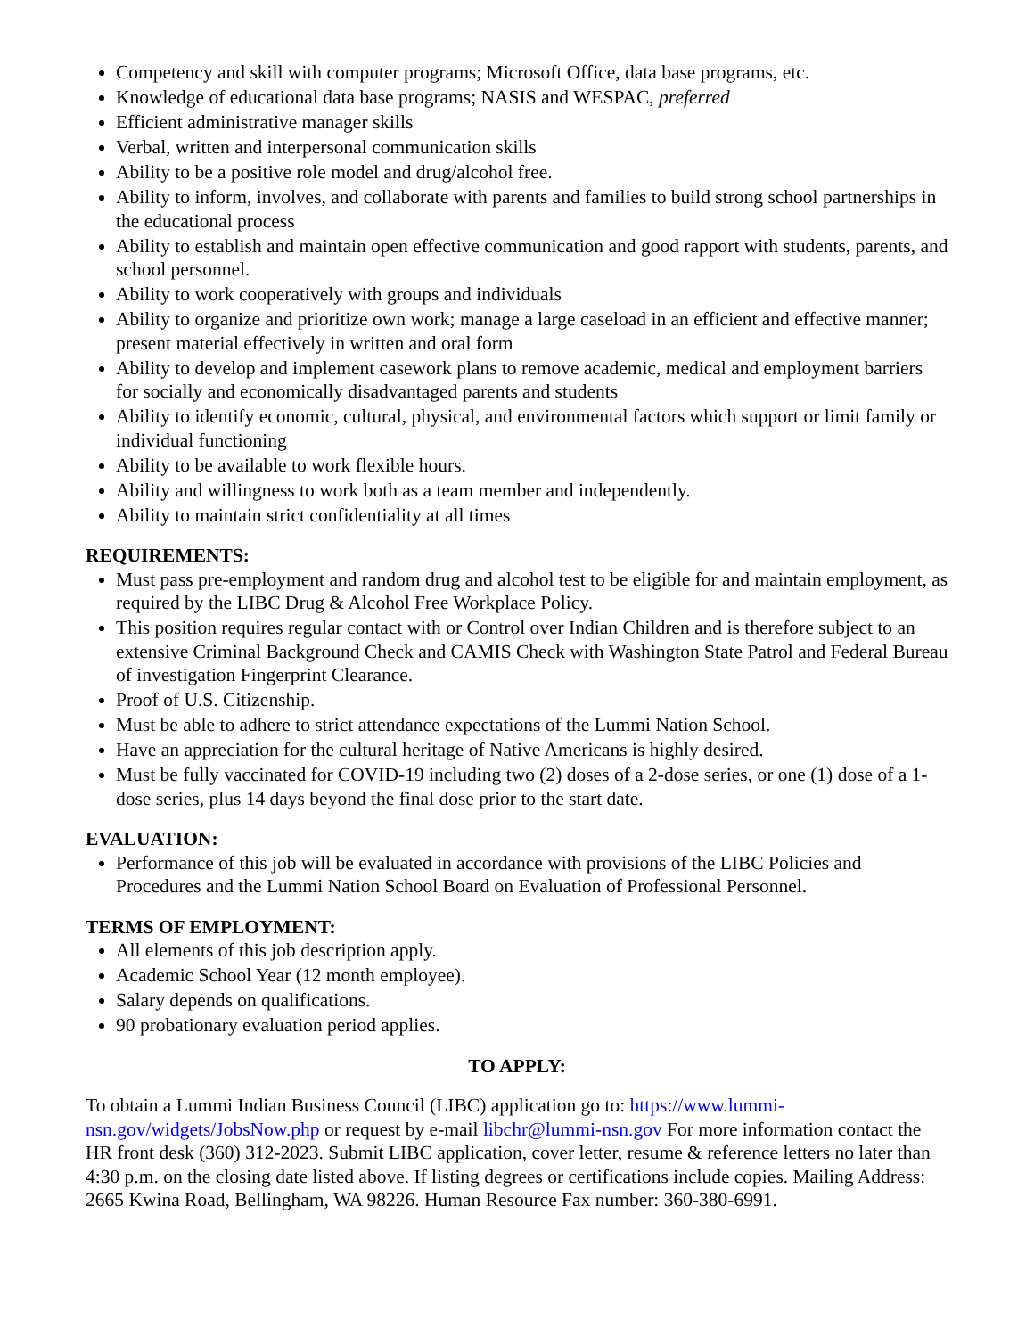Competency and skill with computer programs; Microsoft Office, data base programs, etc.
Knowledge of educational data base programs; NASIS and WESPAC, preferred
Efficient administrative manager skills
Verbal, written and interpersonal communication skills
Ability to be a positive role model and drug/alcohol free.
Ability to inform, involves, and collaborate with parents and families to build strong school partnerships in the educational process
Ability to establish and maintain open effective communication and good rapport with students, parents, and school personnel.
Ability to work cooperatively with groups and individuals
Ability to organize and prioritize own work; manage a large caseload in an efficient and effective manner; present material effectively in written and oral form
Ability to develop and implement casework plans to remove academic, medical and employment barriers for socially and economically disadvantaged parents and students
Ability to identify economic, cultural, physical, and environmental factors which support or limit family or individual functioning
Ability to be available to work flexible hours.
Ability and willingness to work both as a team member and independently.
Ability to maintain strict confidentiality at all times
REQUIREMENTS:
Must pass pre-employment and random drug and alcohol test to be eligible for and maintain employment, as required by the LIBC Drug & Alcohol Free Workplace Policy.
This position requires regular contact with or Control over Indian Children and is therefore subject to an extensive Criminal Background Check and CAMIS Check with Washington State Patrol and Federal Bureau of investigation Fingerprint Clearance.
Proof of U.S. Citizenship.
Must be able to adhere to strict attendance expectations of the Lummi Nation School.
Have an appreciation for the cultural heritage of Native Americans is highly desired.
Must be fully vaccinated for COVID-19 including two (2) doses of a 2-dose series, or one (1) dose of a 1-dose series, plus 14 days beyond the final dose prior to the start date.
EVALUATION:
Performance of this job will be evaluated in accordance with provisions of the LIBC Policies and Procedures and the Lummi Nation School Board on Evaluation of Professional Personnel.
TERMS OF EMPLOYMENT:
All elements of this job description apply.
Academic School Year (12 month employee).
Salary depends on qualifications.
90 probationary evaluation period applies.
TO APPLY:
To obtain a Lummi Indian Business Council (LIBC) application go to: https://www.lummi-nsn.gov/widgets/JobsNow.php or request by e-mail libchr@lummi-nsn.gov For more information contact the HR front desk (360) 312-2023. Submit LIBC application, cover letter, resume & reference letters no later than 4:30 p.m. on the closing date listed above. If listing degrees or certifications include copies. Mailing Address: 2665 Kwina Road, Bellingham, WA 98226. Human Resource Fax number: 360-380-6991.